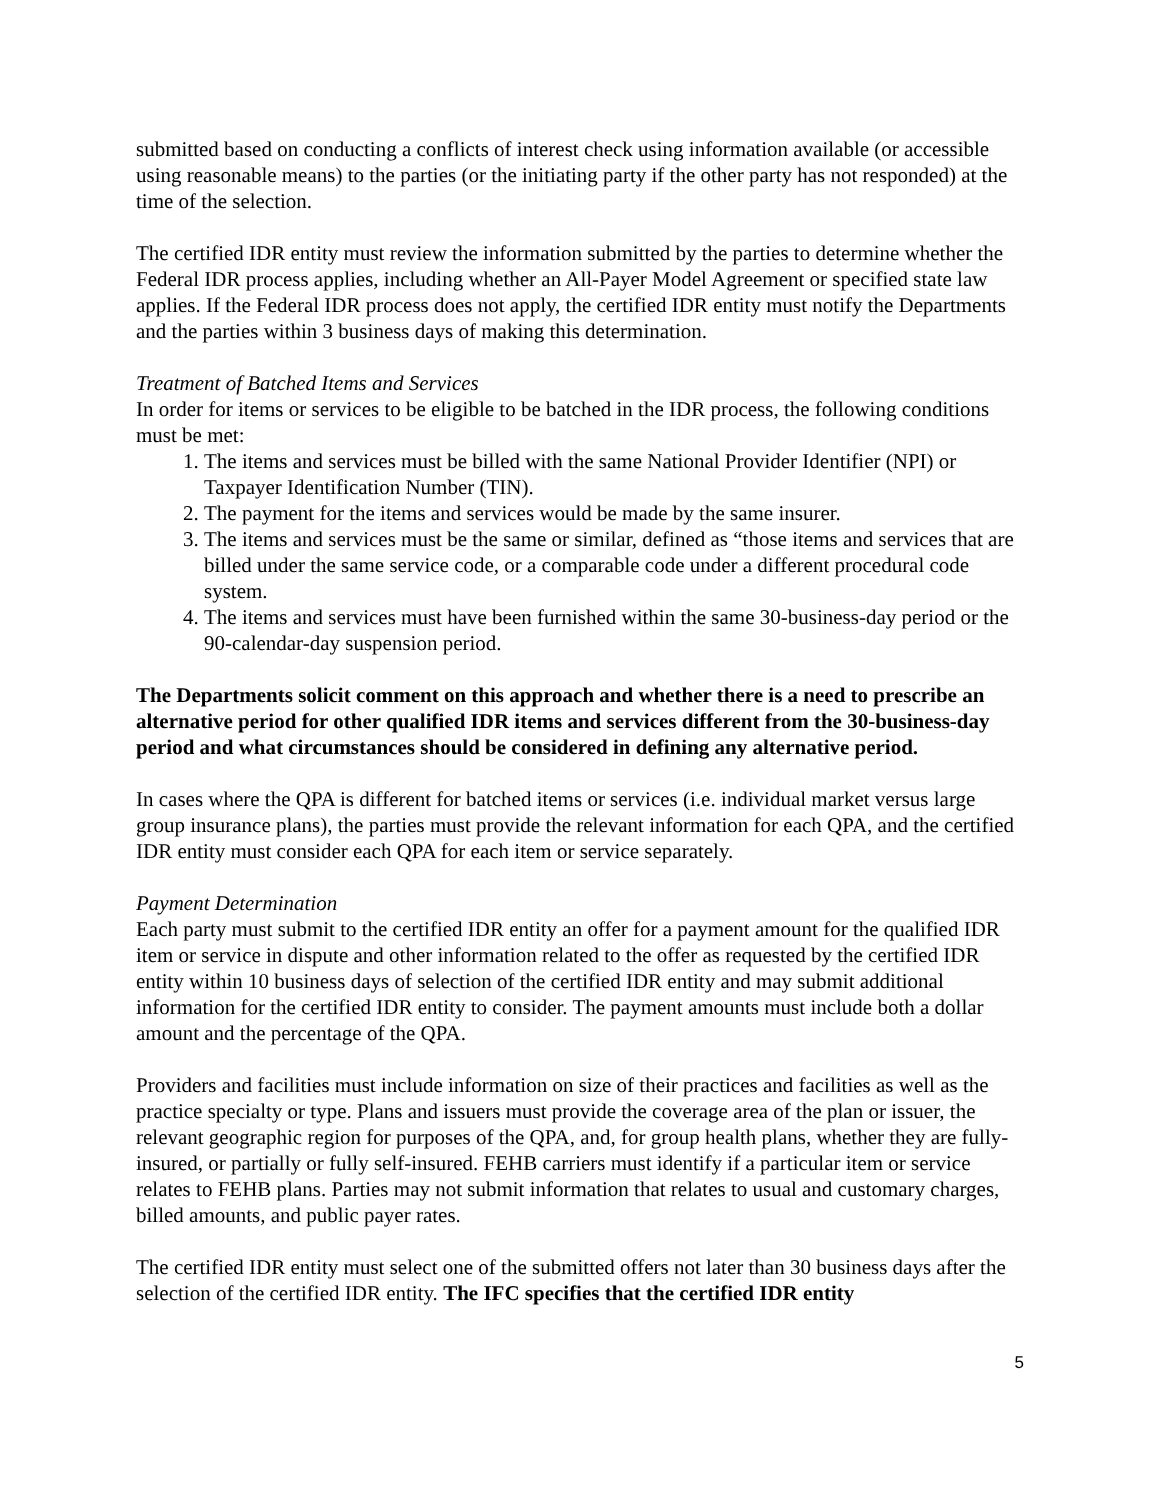submitted based on conducting a conflicts of interest check using information available (or accessible using reasonable means) to the parties (or the initiating party if the other party has not responded) at the time of the selection.
The certified IDR entity must review the information submitted by the parties to determine whether the Federal IDR process applies, including whether an All-Payer Model Agreement or specified state law applies. If the Federal IDR process does not apply, the certified IDR entity must notify the Departments and the parties within 3 business days of making this determination.
Treatment of Batched Items and Services
In order for items or services to be eligible to be batched in the IDR process, the following conditions must be met:
1. The items and services must be billed with the same National Provider Identifier (NPI) or Taxpayer Identification Number (TIN).
2. The payment for the items and services would be made by the same insurer.
3. The items and services must be the same or similar, defined as “those items and services that are billed under the same service code, or a comparable code under a different procedural code system.
4. The items and services must have been furnished within the same 30-business-day period or the 90-calendar-day suspension period.
The Departments solicit comment on this approach and whether there is a need to prescribe an alternative period for other qualified IDR items and services different from the 30-business-day period and what circumstances should be considered in defining any alternative period.
In cases where the QPA is different for batched items or services (i.e. individual market versus large group insurance plans), the parties must provide the relevant information for each QPA, and the certified IDR entity must consider each QPA for each item or service separately.
Payment Determination
Each party must submit to the certified IDR entity an offer for a payment amount for the qualified IDR item or service in dispute and other information related to the offer as requested by the certified IDR entity within 10 business days of selection of the certified IDR entity and may submit additional information for the certified IDR entity to consider. The payment amounts must include both a dollar amount and the percentage of the QPA.
Providers and facilities must include information on size of their practices and facilities as well as the practice specialty or type. Plans and issuers must provide the coverage area of the plan or issuer, the relevant geographic region for purposes of the QPA, and, for group health plans, whether they are fully-insured, or partially or fully self-insured. FEHB carriers must identify if a particular item or service relates to FEHB plans. Parties may not submit information that relates to usual and customary charges, billed amounts, and public payer rates.
The certified IDR entity must select one of the submitted offers not later than 30 business days after the selection of the certified IDR entity. The IFC specifies that the certified IDR entity
5